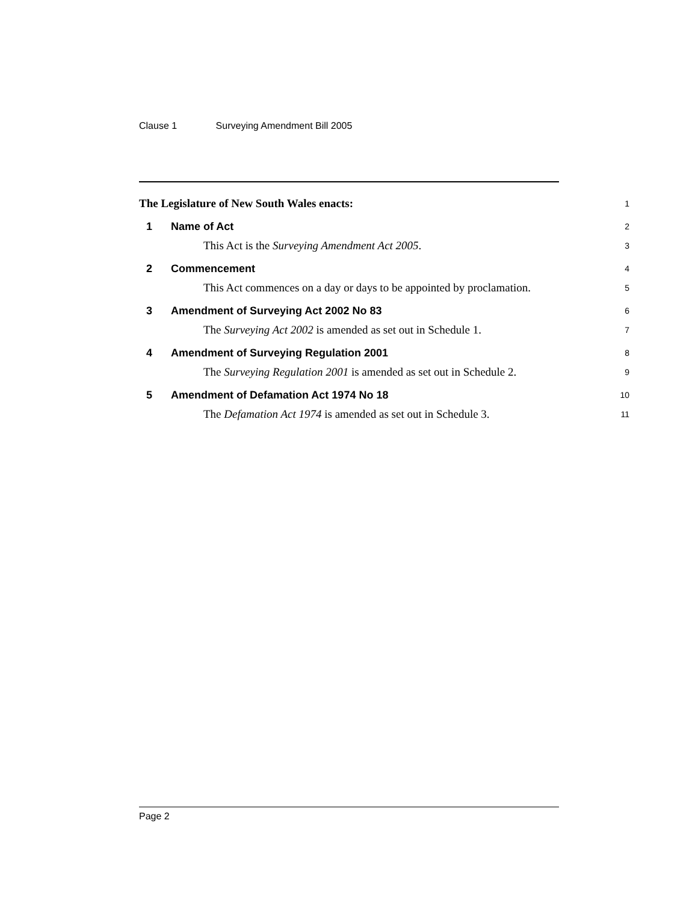Clause 1 Surveying Amendment Bill 2005
The Legislature of New South Wales enacts:
1
1 Name of Act
2
This Act is the Surveying Amendment Act 2005.
3
2 Commencement
4
This Act commences on a day or days to be appointed by proclamation.
5
3 Amendment of Surveying Act 2002 No 83
6
The Surveying Act 2002 is amended as set out in Schedule 1.
7
4 Amendment of Surveying Regulation 2001
8
The Surveying Regulation 2001 is amended as set out in Schedule 2.
9
5 Amendment of Defamation Act 1974 No 18
10
The Defamation Act 1974 is amended as set out in Schedule 3.
11
Page 2